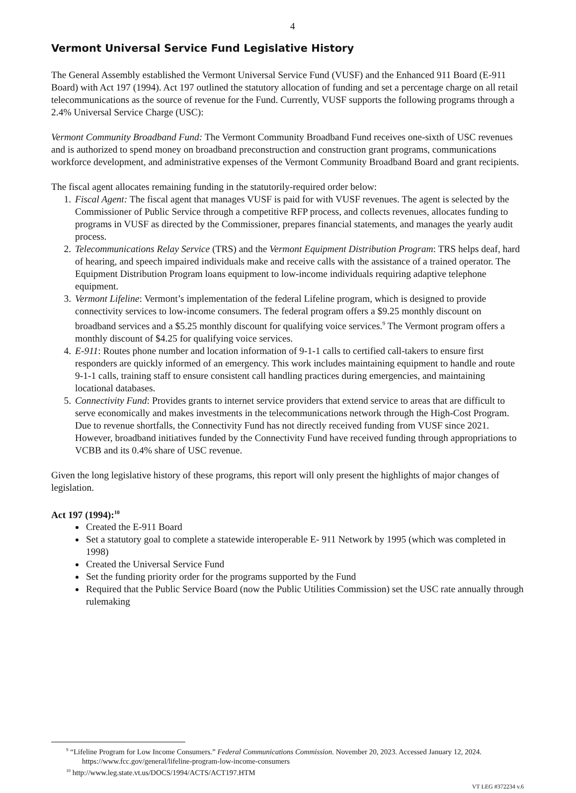4
Vermont Universal Service Fund Legislative History
The General Assembly established the Vermont Universal Service Fund (VUSF) and the Enhanced 911 Board (E-911 Board) with Act 197 (1994). Act 197 outlined the statutory allocation of funding and set a percentage charge on all retail telecommunications as the source of revenue for the Fund. Currently, VUSF supports the following programs through a 2.4% Universal Service Charge (USC):
Vermont Community Broadband Fund: The Vermont Community Broadband Fund receives one-sixth of USC revenues and is authorized to spend money on broadband preconstruction and construction grant programs, communications workforce development, and administrative expenses of the Vermont Community Broadband Board and grant recipients.
The fiscal agent allocates remaining funding in the statutorily-required order below:
1. Fiscal Agent: The fiscal agent that manages VUSF is paid for with VUSF revenues. The agent is selected by the Commissioner of Public Service through a competitive RFP process, and collects revenues, allocates funding to programs in VUSF as directed by the Commissioner, prepares financial statements, and manages the yearly audit process.
2. Telecommunications Relay Service (TRS) and the Vermont Equipment Distribution Program: TRS helps deaf, hard of hearing, and speech impaired individuals make and receive calls with the assistance of a trained operator. The Equipment Distribution Program loans equipment to low-income individuals requiring adaptive telephone equipment.
3. Vermont Lifeline: Vermont’s implementation of the federal Lifeline program, which is designed to provide connectivity services to low-income consumers. The federal program offers a $9.25 monthly discount on broadband services and a $5.25 monthly discount for qualifying voice services.<sup>9</sup> The Vermont program offers a monthly discount of $4.25 for qualifying voice services.
4. E-911: Routes phone number and location information of 9-1-1 calls to certified call-takers to ensure first responders are quickly informed of an emergency. This work includes maintaining equipment to handle and route 9-1-1 calls, training staff to ensure consistent call handling practices during emergencies, and maintaining locational databases.
5. Connectivity Fund: Provides grants to internet service providers that extend service to areas that are difficult to serve economically and makes investments in the telecommunications network through the High-Cost Program. Due to revenue shortfalls, the Connectivity Fund has not directly received funding from VUSF since 2021. However, broadband initiatives funded by the Connectivity Fund have received funding through appropriations to VCBB and its 0.4% share of USC revenue.
Given the long legislative history of these programs, this report will only present the highlights of major changes of legislation.
Act 197 (1994):<sup>10</sup>
Created the E-911 Board
Set a statutory goal to complete a statewide interoperable E- 911 Network by 1995 (which was completed in 1998)
Created the Universal Service Fund
Set the funding priority order for the programs supported by the Fund
Required that the Public Service Board (now the Public Utilities Commission) set the USC rate annually through rulemaking
<sup>9</sup> “Lifeline Program for Low Income Consumers.” Federal Communications Commission. November 20, 2023. Accessed January 12, 2024. https://www.fcc.gov/general/lifeline-program-low-income-consumers
<sup>10</sup> http://www.leg.state.vt.us/DOCS/1994/ACTS/ACT197.HTM
VT LEG #372234 v.6